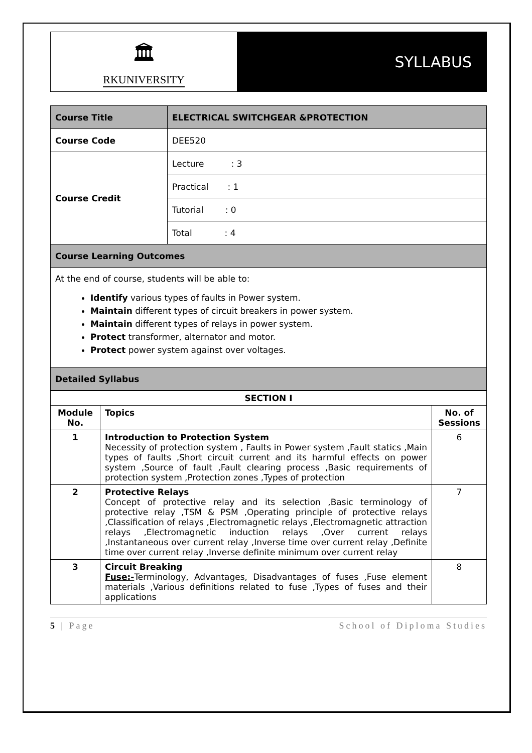🏛
RKUNIVERSITY
SYLLABUS
| Course Title | ELECTRICAL SWITCHGEAR &PROTECTION |
| Course Code | DEE520 |
| Course Credit | Lecture : 3 |
| | Practical : 1 |
| | Tutorial : 0 |
| | Total : 4 |
| Course Learning Outcomes | |
| At the end of course, students will be able to: Identify various types of faults in Power system. Maintain different types of circuit breakers in power system. Maintain different types of relays in power system. Protect transformer, alternator and motor. Protect power system against over voltages. | |
| Detailed Syllabus | |
| SECTION I | | |
| --- | --- | --- |
| Module No. | Topics | No. of Sessions |
| 1 | Introduction to Protection System Necessity of protection system , Faults in Power system ,Fault statics ,Main types of faults ,Short circuit current and its harmful effects on power system ,Source of fault ,Fault clearing process ,Basic requirements of protection system ,Protection zones ,Types of protection | 6 |
| 2 | Protective Relays Concept of protective relay and its selection ,Basic terminology of protective relay ,TSM & PSM ,Operating principle of protective relays ,Classification of relays ,Electromagnetic relays ,Electromagnetic attraction relays ,Electromagnetic induction relays ,Over current relays ,Instantaneous over current relay ,Inverse time over current relay ,Definite time over current relay ,Inverse definite minimum over current relay | 7 |
| 3 | Circuit Breaking Fuse:- Terminology, Advantages, Disadvantages of fuses ,Fuse element materials ,Various definitions related to fuse ,Types of fuses and their applications | 8 |
5 | Page School of Diploma Studies